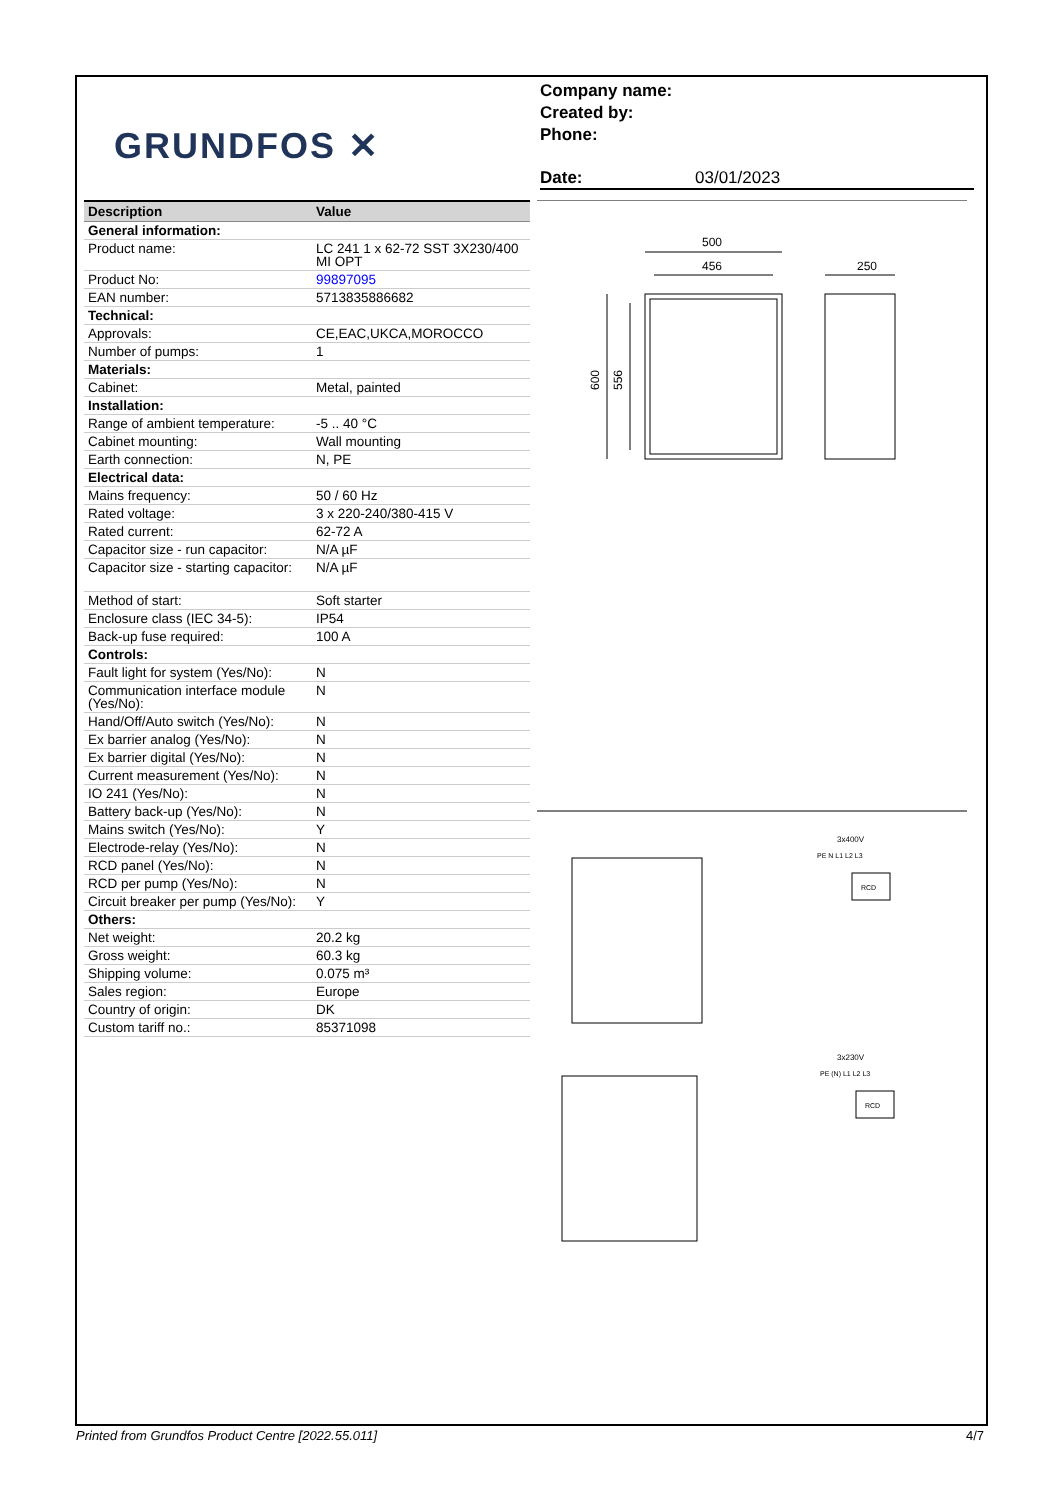GRUNDFOS ✕
Company name:
Created by:
Phone:
Date: 03/01/2023
| Description | Value |
| --- | --- |
| General information: | |
| Product name: | LC 241 1 x 62-72 SST 3X230/400 MI OPT |
| Product No: | 99897095 |
| EAN number: | 5713835886682 |
| Technical: | |
| Approvals: | CE,EAC,UKCA,MOROCCO |
| Number of pumps: | 1 |
| Materials: | |
| Cabinet: | Metal, painted |
| Installation: | |
| Range of ambient temperature: | -5 .. 40 °C |
| Cabinet mounting: | Wall mounting |
| Earth connection: | N, PE |
| Electrical data: | |
| Mains frequency: | 50 / 60 Hz |
| Rated voltage: | 3 x 220-240/380-415 V |
| Rated current: | 62-72 A |
| Capacitor size - run capacitor: | N/A µF |
| Capacitor size - starting capacitor: | N/A µF |
| Method of start: | Soft starter |
| Enclosure class (IEC 34-5): | IP54 |
| Back-up fuse required: | 100 A |
| Controls: | |
| Fault light for system (Yes/No): | N |
| Communication interface module (Yes/No): | N |
| Hand/Off/Auto switch (Yes/No): | N |
| Ex barrier analog (Yes/No): | N |
| Ex barrier digital (Yes/No): | N |
| Current measurement (Yes/No): | N |
| IO 241 (Yes/No): | N |
| Battery back-up (Yes/No): | N |
| Mains switch (Yes/No): | Y |
| Electrode-relay (Yes/No): | N |
| RCD panel (Yes/No): | N |
| RCD per pump (Yes/No): | N |
| Circuit breaker per pump (Yes/No): | Y |
| Others: | |
| Net weight: | 20.2 kg |
| Gross weight: | 60.3 kg |
| Shipping volume: | 0.075 m³ |
| Sales region: | Europe |
| Country of origin: | DK |
| Custom tariff no.: | 85371098 |
500
456
250
600
556
3x400V
PE N L1 L2 L3
RCD
3x230V
PE (N) L1 L2 L3
RCD
Printed from Grundfos Product Centre [2022.55.011] 4/7